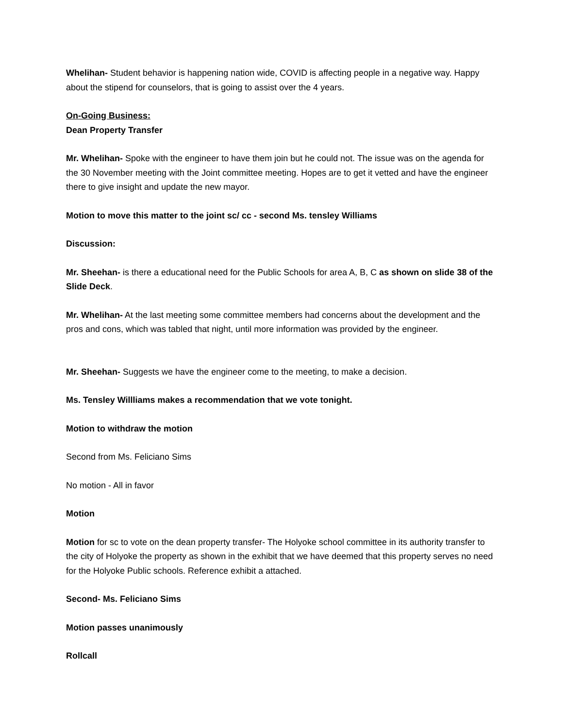Whelihan- Student behavior is happening nation wide, COVID is affecting people in a negative way. Happy about the stipend for counselors, that is going to assist over the 4 years.
On-Going Business:
Dean Property Transfer
Mr. Whelihan- Spoke with the engineer to have them join but he could not. The issue was on the agenda for the 30 November meeting with the Joint committee meeting. Hopes are to get it vetted and have the engineer there to give insight and update the new mayor.
Motion to move this matter to the joint sc/ cc - second Ms. tensley Williams
Discussion:
Mr. Sheehan- is there a educational need for the Public Schools for area A, B, C as shown on slide 38 of the Slide Deck.
Mr. Whelihan- At the last meeting some committee members had concerns about the development and the pros and cons, which was tabled that night, until more information was provided by the engineer.
Mr. Sheehan- Suggests we have the engineer come to the meeting, to make a decision.
Ms. Tensley Willliams makes a recommendation that we vote tonight.
Motion to withdraw the motion
Second from Ms. Feliciano Sims
No motion - All in favor
Motion
Motion for sc to vote on the dean property transfer- The Holyoke school committee in its authority transfer to the city of Holyoke the property as shown in the exhibit that we have deemed that this property serves no need for the Holyoke Public schools. Reference exhibit a attached.
Second- Ms. Feliciano Sims
Motion passes unanimously
Rollcall